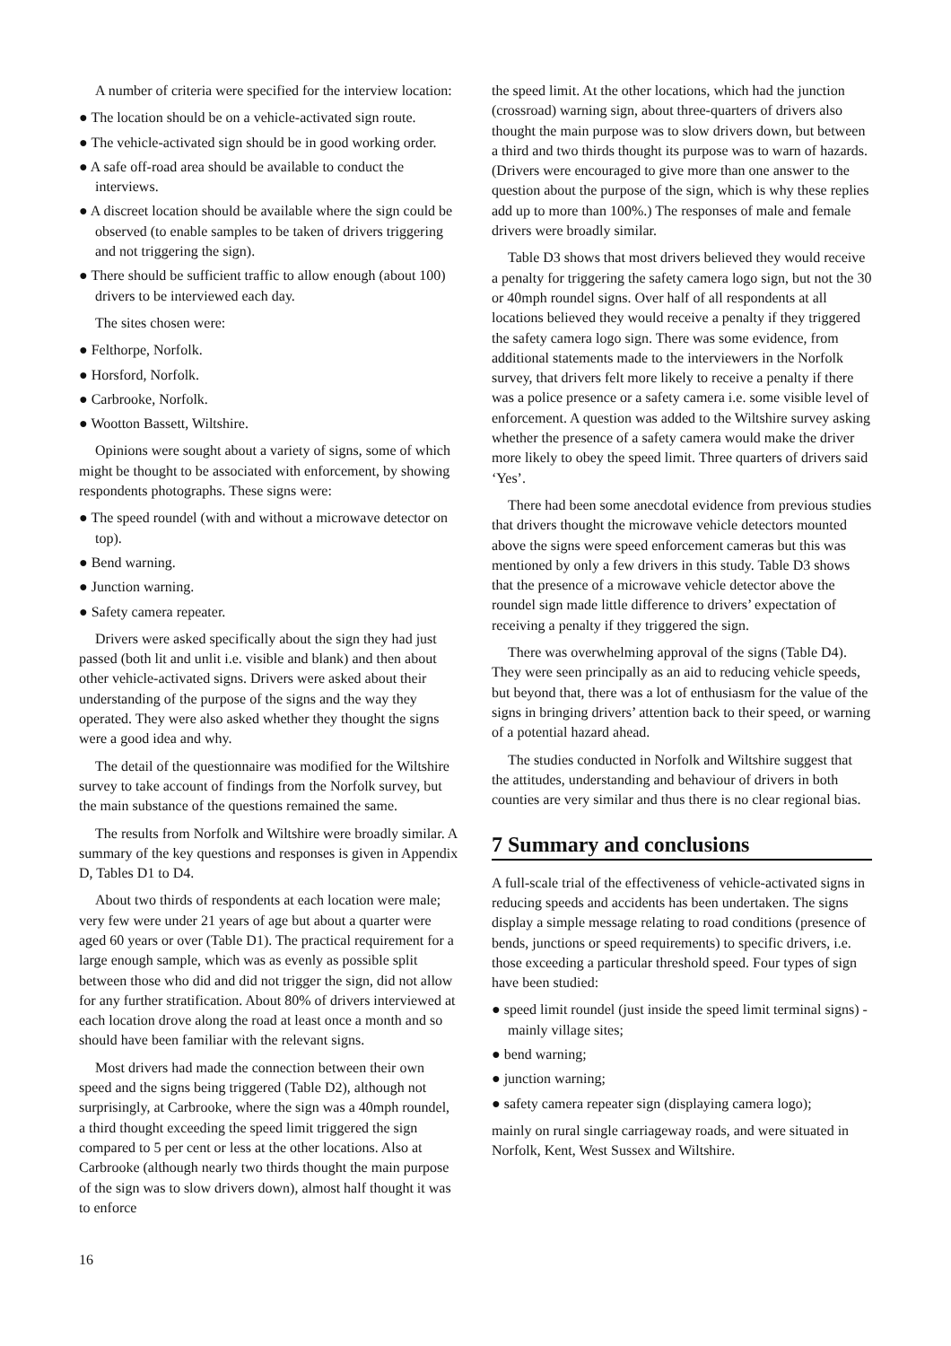A number of criteria were specified for the interview location:
● The location should be on a vehicle-activated sign route.
● The vehicle-activated sign should be in good working order.
● A safe off-road area should be available to conduct the interviews.
● A discreet location should be available where the sign could be observed (to enable samples to be taken of drivers triggering and not triggering the sign).
● There should be sufficient traffic to allow enough (about 100) drivers to be interviewed each day.
The sites chosen were:
● Felthorpe, Norfolk.
● Horsford, Norfolk.
● Carbrooke, Norfolk.
● Wootton Bassett, Wiltshire.
Opinions were sought about a variety of signs, some of which might be thought to be associated with enforcement, by showing respondents photographs. These signs were:
● The speed roundel (with and without a microwave detector on top).
● Bend warning.
● Junction warning.
● Safety camera repeater.
Drivers were asked specifically about the sign they had just passed (both lit and unlit i.e. visible and blank) and then about other vehicle-activated signs. Drivers were asked about their understanding of the purpose of the signs and the way they operated. They were also asked whether they thought the signs were a good idea and why.
The detail of the questionnaire was modified for the Wiltshire survey to take account of findings from the Norfolk survey, but the main substance of the questions remained the same.
The results from Norfolk and Wiltshire were broadly similar. A summary of the key questions and responses is given in Appendix D, Tables D1 to D4.
About two thirds of respondents at each location were male; very few were under 21 years of age but about a quarter were aged 60 years or over (Table D1). The practical requirement for a large enough sample, which was as evenly as possible split between those who did and did not trigger the sign, did not allow for any further stratification. About 80% of drivers interviewed at each location drove along the road at least once a month and so should have been familiar with the relevant signs.
Most drivers had made the connection between their own speed and the signs being triggered (Table D2), although not surprisingly, at Carbrooke, where the sign was a 40mph roundel, a third thought exceeding the speed limit triggered the sign compared to 5 per cent or less at the other locations. Also at Carbrooke (although nearly two thirds thought the main purpose of the sign was to slow drivers down), almost half thought it was to enforce
the speed limit. At the other locations, which had the junction (crossroad) warning sign, about three-quarters of drivers also thought the main purpose was to slow drivers down, but between a third and two thirds thought its purpose was to warn of hazards. (Drivers were encouraged to give more than one answer to the question about the purpose of the sign, which is why these replies add up to more than 100%.) The responses of male and female drivers were broadly similar.
Table D3 shows that most drivers believed they would receive a penalty for triggering the safety camera logo sign, but not the 30 or 40mph roundel signs. Over half of all respondents at all locations believed they would receive a penalty if they triggered the safety camera logo sign. There was some evidence, from additional statements made to the interviewers in the Norfolk survey, that drivers felt more likely to receive a penalty if there was a police presence or a safety camera i.e. some visible level of enforcement. A question was added to the Wiltshire survey asking whether the presence of a safety camera would make the driver more likely to obey the speed limit. Three quarters of drivers said ‘Yes’.
There had been some anecdotal evidence from previous studies that drivers thought the microwave vehicle detectors mounted above the signs were speed enforcement cameras but this was mentioned by only a few drivers in this study. Table D3 shows that the presence of a microwave vehicle detector above the roundel sign made little difference to drivers’ expectation of receiving a penalty if they triggered the sign.
There was overwhelming approval of the signs (Table D4). They were seen principally as an aid to reducing vehicle speeds, but beyond that, there was a lot of enthusiasm for the value of the signs in bringing drivers’ attention back to their speed, or warning of a potential hazard ahead.
The studies conducted in Norfolk and Wiltshire suggest that the attitudes, understanding and behaviour of drivers in both counties are very similar and thus there is no clear regional bias.
7 Summary and conclusions
A full-scale trial of the effectiveness of vehicle-activated signs in reducing speeds and accidents has been undertaken. The signs display a simple message relating to road conditions (presence of bends, junctions or speed requirements) to specific drivers, i.e. those exceeding a particular threshold speed. Four types of sign have been studied:
● speed limit roundel (just inside the speed limit terminal signs) - mainly village sites;
● bend warning;
● junction warning;
● safety camera repeater sign (displaying camera logo);
mainly on rural single carriageway roads, and were situated in Norfolk, Kent, West Sussex and Wiltshire.
16